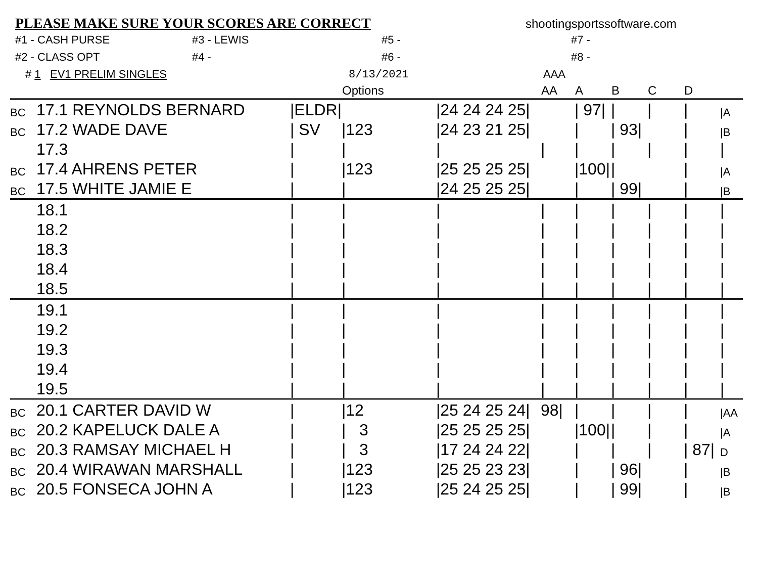PLEASE MAKE SURE YOUR SCORES ARE CORRECT shootingsportssoftware.com
#1 - CASH PURSE #3 - LEWIS #5 - #7 -
#2 - CLASS OPT #4 - #6 - #8 -
# 1 EV1 PRELIM SINGLES 8/13/2021 AAA
| | | | Options | | AA | A | B | C | D | |
| --- | --- | --- | --- | --- | --- | --- | --- | --- | --- | --- |
| BC | 17.1 REYNOLDS BERNARD | /ELDR/ | | /24 24 24 25/ | | / 97/ | / | / | / | /A |
| BC | 17.2 WADE DAVE | / SV | /123 | /24 23 21 25/ | | / | / 93/ | | / | /B |
| | 17.3 | / | / | / | / | / | / | / | / | / |
| BC | 17.4 AHRENS PETER | / | /123 | /25 25 25 25/ | | /100/ | / | | / | /A |
| BC | 17.5 WHITE JAMIE E | / | / | /24 25 25 25/ | | / | / 99/ | | / | /B |
| | 18.1 | / | / | / | / | / | / | / | / | / |
| | 18.2 | / | / | / | / | / | / | / | / | / |
| | 18.3 | / | / | / | / | / | / | / | / | / |
| | 18.4 | / | / | / | / | / | / | / | / | / |
| | 18.5 | / | / | / | / | / | / | / | / | / |
| | 19.1 | / | / | / | / | / | / | / | / | / |
| | 19.2 | / | / | / | / | / | / | / | / | / |
| | 19.3 | / | / | / | / | / | / | / | / | / |
| | 19.4 | / | / | / | / | / | / | / | / | / |
| | 19.5 | / | / | / | / | / | / | / | / | / |
| BC | 20.1 CARTER DAVID W | / | /12 | /25 24 25 24/ | 98/ | / | / | / | / | /AA |
| BC | 20.2 KAPELUCK DALE A | / | / 3 | /25 25 25 25/ | | /100/ | / | / | / | /A |
| BC | 20.3 RAMSAY MICHAEL H | / | / 3 | /17 24 24 22/ | | / | / | / | / 87/ | D |
| BC | 20.4 WIRAWAN MARSHALL | / | /123 | /25 25 23 23/ | | / | / 96/ | | / | /B |
| BC | 20.5 FONSECA JOHN A | / | /123 | /25 24 25 25/ | | / | / 99/ | | / | /B |